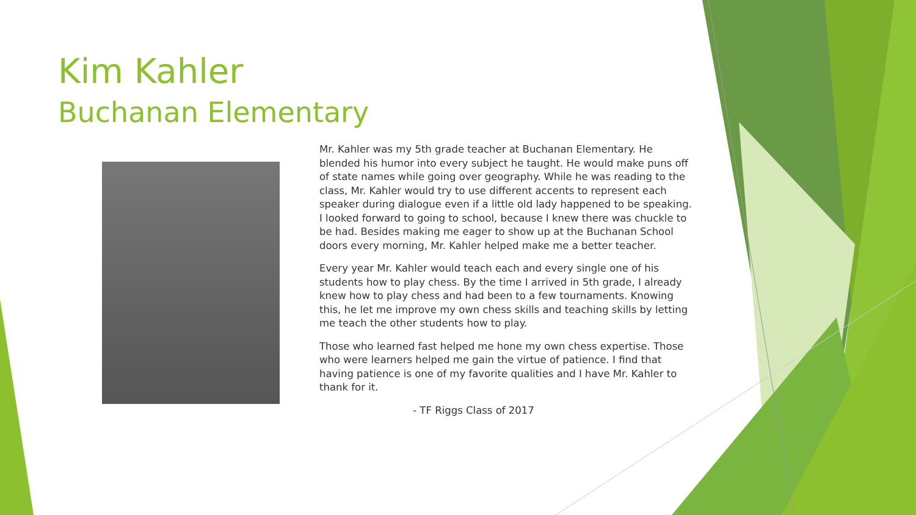Kim Kahler
Buchanan Elementary
Mr. Kahler was my 5th grade teacher at Buchanan Elementary. He blended his humor into every subject he taught. He would make puns off of state names while going over geography. While he was reading to the class, Mr. Kahler would try to use different accents to represent each speaker during dialogue even if a little old lady happened to be speaking. I looked forward to going to school, because I knew there was chuckle to be had. Besides making me eager to show up at the Buchanan School doors every morning, Mr. Kahler helped make me a better teacher.
Every year Mr. Kahler would teach each and every single one of his students how to play chess. By the time I arrived in 5th grade, I already knew how to play chess and had been to a few tournaments. Knowing this, he let me improve my own chess skills and teaching skills by letting me teach the other students how to play.
Those who learned fast helped me hone my own chess expertise. Those who were learners helped me gain the virtue of patience. I find that having patience is one of my favorite qualities and I have Mr. Kahler to thank for it.
- TF Riggs Class of 2017